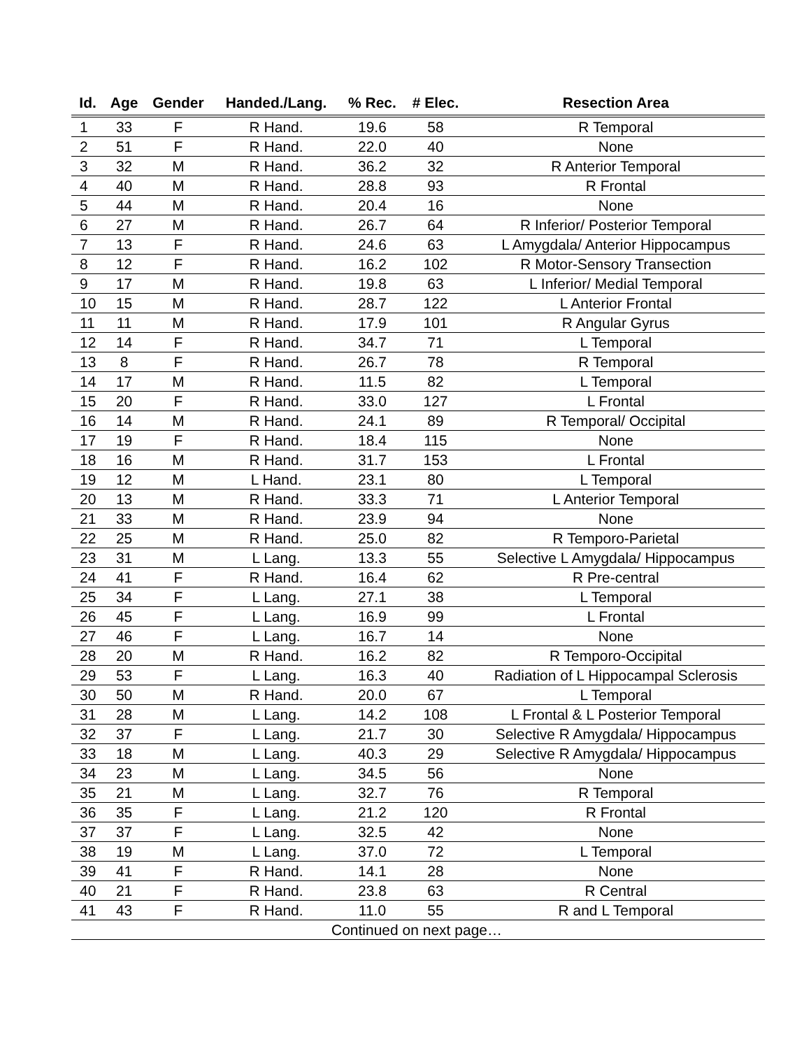| Id. | Age | Gender | Handed./Lang. | % Rec. | # Elec. | Resection Area |
| --- | --- | --- | --- | --- | --- | --- |
| 1 | 33 | F | R Hand. | 19.6 | 58 | R Temporal |
| 2 | 51 | F | R Hand. | 22.0 | 40 | None |
| 3 | 32 | M | R Hand. | 36.2 | 32 | R Anterior Temporal |
| 4 | 40 | M | R Hand. | 28.8 | 93 | R Frontal |
| 5 | 44 | M | R Hand. | 20.4 | 16 | None |
| 6 | 27 | M | R Hand. | 26.7 | 64 | R Inferior/ Posterior Temporal |
| 7 | 13 | F | R Hand. | 24.6 | 63 | L Amygdala/ Anterior Hippocampus |
| 8 | 12 | F | R Hand. | 16.2 | 102 | R Motor-Sensory Transection |
| 9 | 17 | M | R Hand. | 19.8 | 63 | L Inferior/ Medial Temporal |
| 10 | 15 | M | R Hand. | 28.7 | 122 | L Anterior Frontal |
| 11 | 11 | M | R Hand. | 17.9 | 101 | R Angular Gyrus |
| 12 | 14 | F | R Hand. | 34.7 | 71 | L Temporal |
| 13 | 8 | F | R Hand. | 26.7 | 78 | R Temporal |
| 14 | 17 | M | R Hand. | 11.5 | 82 | L Temporal |
| 15 | 20 | F | R Hand. | 33.0 | 127 | L Frontal |
| 16 | 14 | M | R Hand. | 24.1 | 89 | R Temporal/ Occipital |
| 17 | 19 | F | R Hand. | 18.4 | 115 | None |
| 18 | 16 | M | R Hand. | 31.7 | 153 | L Frontal |
| 19 | 12 | M | L Hand. | 23.1 | 80 | L Temporal |
| 20 | 13 | M | R Hand. | 33.3 | 71 | L Anterior Temporal |
| 21 | 33 | M | R Hand. | 23.9 | 94 | None |
| 22 | 25 | M | R Hand. | 25.0 | 82 | R Temporo-Parietal |
| 23 | 31 | M | L Lang. | 13.3 | 55 | Selective L Amygdala/ Hippocampus |
| 24 | 41 | F | R Hand. | 16.4 | 62 | R Pre-central |
| 25 | 34 | F | L Lang. | 27.1 | 38 | L Temporal |
| 26 | 45 | F | L Lang. | 16.9 | 99 | L Frontal |
| 27 | 46 | F | L Lang. | 16.7 | 14 | None |
| 28 | 20 | M | R Hand. | 16.2 | 82 | R Temporo-Occipital |
| 29 | 53 | F | L Lang. | 16.3 | 40 | Radiation of L Hippocampal Sclerosis |
| 30 | 50 | M | R Hand. | 20.0 | 67 | L Temporal |
| 31 | 28 | M | L Lang. | 14.2 | 108 | L Frontal & L Posterior Temporal |
| 32 | 37 | F | L Lang. | 21.7 | 30 | Selective R Amygdala/ Hippocampus |
| 33 | 18 | M | L Lang. | 40.3 | 29 | Selective R Amygdala/ Hippocampus |
| 34 | 23 | M | L Lang. | 34.5 | 56 | None |
| 35 | 21 | M | L Lang. | 32.7 | 76 | R Temporal |
| 36 | 35 | F | L Lang. | 21.2 | 120 | R Frontal |
| 37 | 37 | F | L Lang. | 32.5 | 42 | None |
| 38 | 19 | M | L Lang. | 37.0 | 72 | L Temporal |
| 39 | 41 | F | R Hand. | 14.1 | 28 | None |
| 40 | 21 | F | R Hand. | 23.8 | 63 | R Central |
| 41 | 43 | F | R Hand. | 11.0 | 55 | R and L Temporal |
| Continued on next page… | | | | | | |